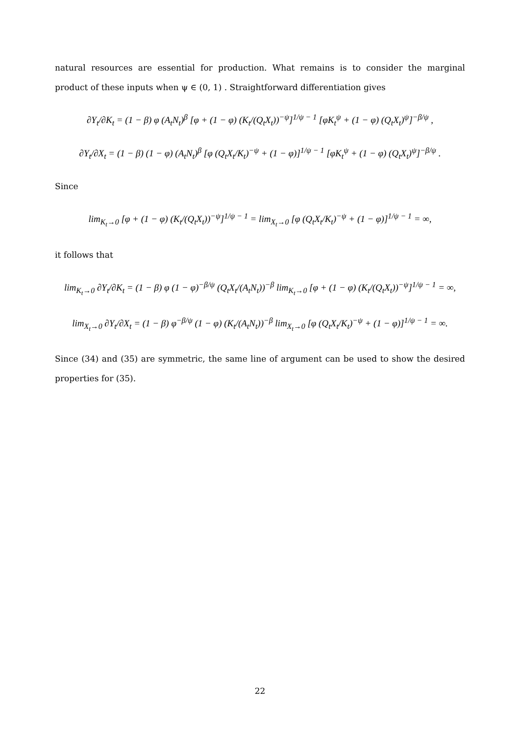natural resources are essential for production. What remains is to consider the marginal product of these inputs when ψ ∈ (0, 1) . Straightforward differentiation gives
∂Y<sub>t</sub>/∂K<sub>t</sub> = (1 − β) φ (A<sub>t</sub>N<sub>t</sub>)<sup>β</sup> [φ + (1 − φ) (K<sub>t</sub>/(Q<sub>t</sub>X<sub>t</sub>))<sup>−ψ</sup>]<sup>1/ψ − 1</sup> [φK<sub>t</sub><sup>ψ</sup> + (1 − φ) (Q<sub>t</sub>X<sub>t</sub>)<sup>ψ</sup>]<sup>−β/ψ</sup> ,
∂Y<sub>t</sub>/∂X<sub>t</sub> = (1 − β) (1 − φ) (A<sub>t</sub>N<sub>t</sub>)<sup>β</sup> [φ (Q<sub>t</sub>X<sub>t</sub>/K<sub>t</sub>)<sup>−ψ</sup> + (1 − φ)]<sup>1/ψ − 1</sup> [φK<sub>t</sub><sup>ψ</sup> + (1 − φ) (Q<sub>t</sub>X<sub>t</sub>)<sup>ψ</sup>]<sup>−β/ψ</sup> .
Since
lim<sub>K<sub>t</sub>→0</sub> [φ + (1 − φ) (K<sub>t</sub>/(Q<sub>t</sub>X<sub>t</sub>))<sup>−ψ</sup>]<sup>1/ψ − 1</sup> = lim<sub>X<sub>t</sub>→0</sub> [φ (Q<sub>t</sub>X<sub>t</sub>/K<sub>t</sub>)<sup>−ψ</sup> + (1 − φ)]<sup>1/ψ − 1</sup> = ∞,
it follows that
lim<sub>K<sub>t</sub>→0</sub> ∂Y<sub>t</sub>/∂K<sub>t</sub> = (1 − β) φ (1 − φ)<sup>−β/ψ</sup> (Q<sub>t</sub>X<sub>t</sub>/(A<sub>t</sub>N<sub>t</sub>))<sup>−β</sup> lim<sub>K<sub>t</sub>→0</sub> [φ + (1 − φ) (K<sub>t</sub>/(Q<sub>t</sub>X<sub>t</sub>))<sup>−ψ</sup>]<sup>1/ψ − 1</sup> = ∞,
lim<sub>X<sub>t</sub>→0</sub> ∂Y<sub>t</sub>/∂X<sub>t</sub> = (1 − β) φ<sup>−β/ψ</sup> (1 − φ) (K<sub>t</sub>/(A<sub>t</sub>N<sub>t</sub>))<sup>−β</sup> lim<sub>X<sub>t</sub>→0</sub> [φ (Q<sub>t</sub>X<sub>t</sub>/K<sub>t</sub>)<sup>−ψ</sup> + (1 − φ)]<sup>1/ψ − 1</sup> = ∞.
Since (34) and (35) are symmetric, the same line of argument can be used to show the desired properties for (35).
22